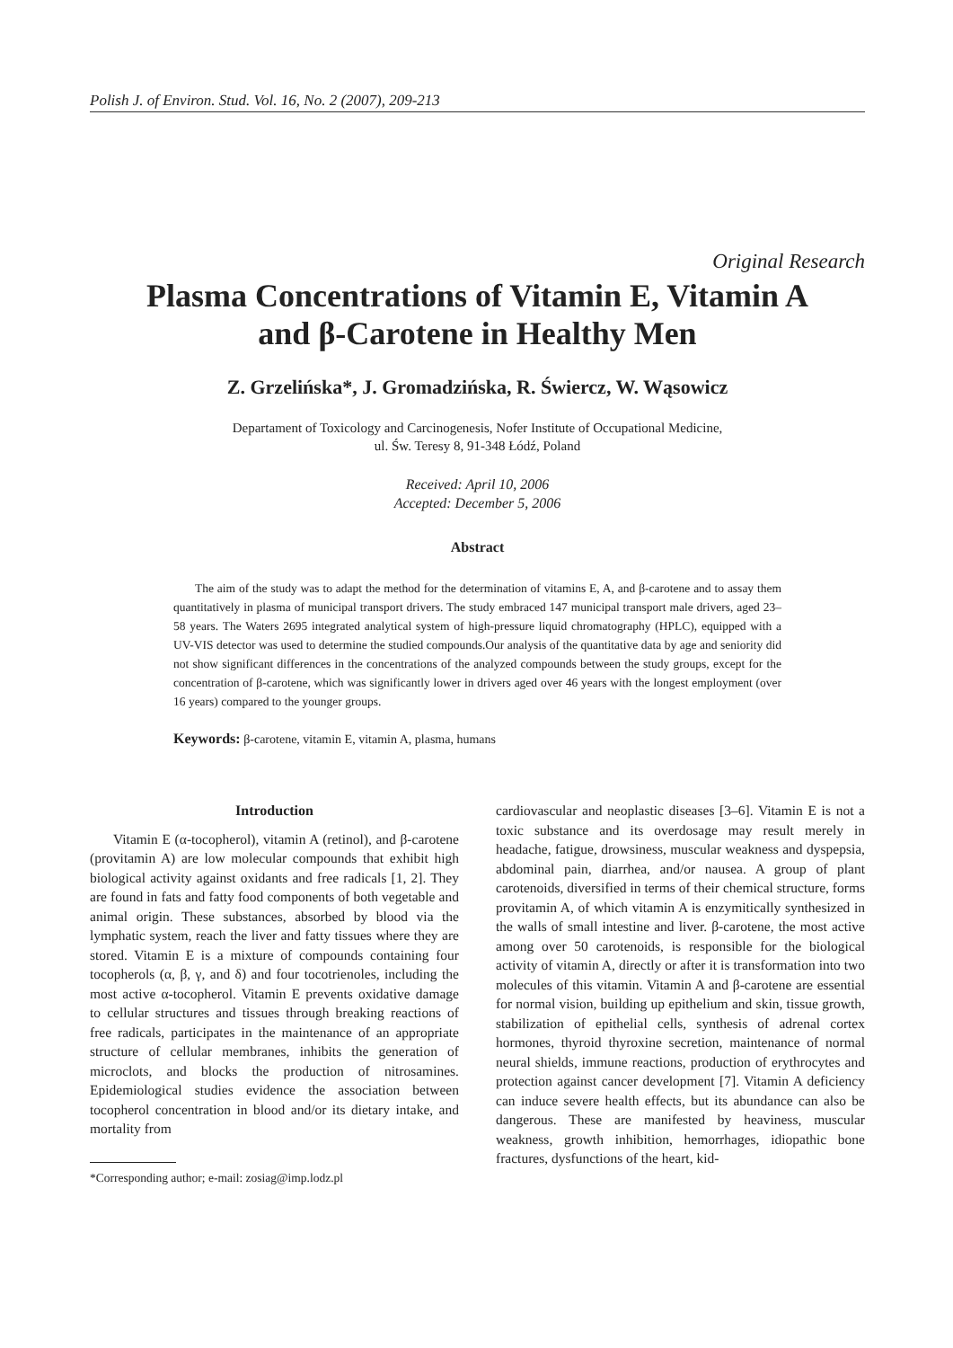Polish J. of Environ. Stud. Vol. 16, No. 2 (2007), 209-213
Original Research
Plasma Concentrations of Vitamin E, Vitamin A
and β-Carotene in Healthy Men
Z. Grzelińska*, J. Gromadzińska, R. Świercz, W. Wąsowicz
Departament of Toxicology and Carcinogenesis, Nofer Institute of Occupational Medicine,
ul. Św. Teresy 8, 91-348 Łódź, Poland
Received: April 10, 2006
Accepted: December 5, 2006
Abstract
The aim of the study was to adapt the method for the determination of vitamins E, A, and β-carotene and to assay them quantitatively in plasma of municipal transport drivers. The study embraced 147 municipal transport male drivers, aged 23–58 years. The Waters 2695 integrated analytical system of high-pressure liquid chromatography (HPLC), equipped with a UV-VIS detector was used to determine the studied compounds.Our analysis of the quantitative data by age and seniority did not show significant differences in the concentrations of the analyzed compounds between the study groups, except for the concentration of β-carotene, which was significantly lower in drivers aged over 46 years with the longest employment (over 16 years) compared to the younger groups.
Keywords: β-carotene, vitamin E, vitamin A, plasma, humans
Introduction
Vitamin E (α-tocopherol), vitamin A (retinol), and β-carotene (provitamin A) are low molecular compounds that exhibit high biological activity against oxidants and free radicals [1, 2]. They are found in fats and fatty food components of both vegetable and animal origin. These substances, absorbed by blood via the lymphatic system, reach the liver and fatty tissues where they are stored. Vitamin E is a mixture of compounds containing four tocopherols (α, β, γ, and δ) and four tocotrienoles, including the most active α-tocopherol. Vitamin E prevents oxidative damage to cellular structures and tissues through breaking reactions of free radicals, participates in the maintenance of an appropriate structure of cellular membranes, inhibits the generation of microclots, and blocks the production of nitrosamines. Epidemiological studies evidence the association between tocopherol concentration in blood and/or its dietary intake, and mortality from
*Corresponding author; e-mail: zosiag@imp.lodz.pl
cardiovascular and neoplastic diseases [3–6]. Vitamin E is not a toxic substance and its overdosage may result merely in headache, fatigue, drowsiness, muscular weakness and dyspepsia, abdominal pain, diarrhea, and/or nausea. A group of plant carotenoids, diversified in terms of their chemical structure, forms provitamin A, of which vitamin A is enzymitically synthesized in the walls of small intestine and liver. β-carotene, the most active among over 50 carotenoids, is responsible for the biological activity of vitamin A, directly or after it is transformation into two molecules of this vitamin. Vitamin A and β-carotene are essential for normal vision, building up epithelium and skin, tissue growth, stabilization of epithelial cells, synthesis of adrenal cortex hormones, thyroid thyroxine secretion, maintenance of normal neural shields, immune reactions, production of erythrocytes and protection against cancer development [7]. Vitamin A deficiency can induce severe health effects, but its abundance can also be dangerous. These are manifested by heaviness, muscular weakness, growth inhibition, hemorrhages, idiopathic bone fractures, dysfunctions of the heart, kid-